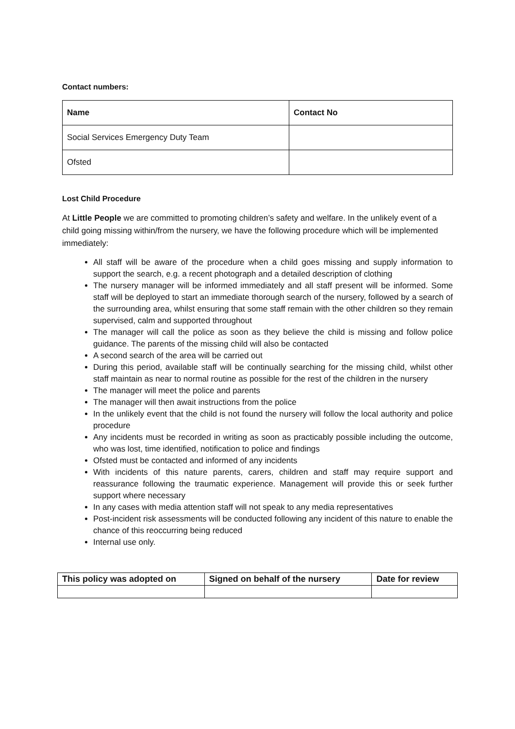Contact numbers:
| Name | Contact No |
| Social Services Emergency Duty Team | |
| Ofsted | |
Lost Child Procedure
At Little People we are committed to promoting children’s safety and welfare. In the unlikely event of a child going missing within/from the nursery, we have the following procedure which will be implemented immediately:
All staff will be aware of the procedure when a child goes missing and supply information to support the search, e.g. a recent photograph and a detailed description of clothing
The nursery manager will be informed immediately and all staff present will be informed. Some staff will be deployed to start an immediate thorough search of the nursery, followed by a search of the surrounding area, whilst ensuring that some staff remain with the other children so they remain supervised, calm and supported throughout
The manager will call the police as soon as they believe the child is missing and follow police guidance. The parents of the missing child will also be contacted
A second search of the area will be carried out
During this period, available staff will be continually searching for the missing child, whilst other staff maintain as near to normal routine as possible for the rest of the children in the nursery
The manager will meet the police and parents
The manager will then await instructions from the police
In the unlikely event that the child is not found the nursery will follow the local authority and police procedure
Any incidents must be recorded in writing as soon as practicably possible including the outcome, who was lost, time identified, notification to police and findings
Ofsted must be contacted and informed of any incidents
With incidents of this nature parents, carers, children and staff may require support and reassurance following the traumatic experience. Management will provide this or seek further support where necessary
In any cases with media attention staff will not speak to any media representatives
Post-incident risk assessments will be conducted following any incident of this nature to enable the chance of this reoccurring being reduced
Internal use only.
| This policy was adopted on | Signed on behalf of the nursery | Date for review |